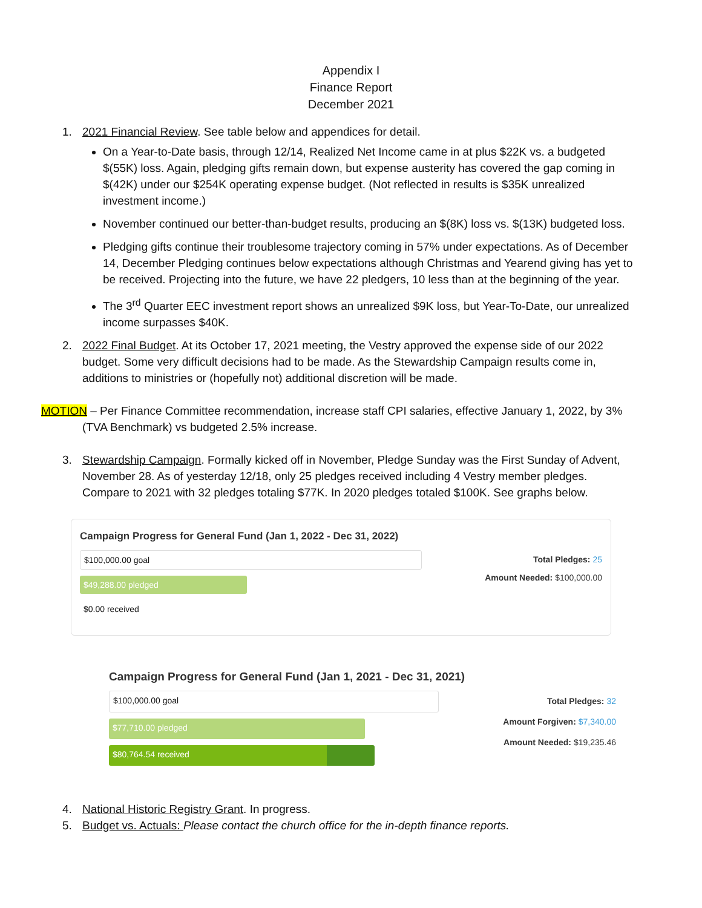Appendix I
Finance Report
December 2021
1. 2021 Financial Review. See table below and appendices for detail.
On a Year-to-Date basis, through 12/14, Realized Net Income came in at plus $22K vs. a budgeted $(55K) loss. Again, pledging gifts remain down, but expense austerity has covered the gap coming in $(42K) under our $254K operating expense budget. (Not reflected in results is $35K unrealized investment income.)
November continued our better-than-budget results, producing an $(8K) loss vs. $(13K) budgeted loss.
Pledging gifts continue their troublesome trajectory coming in 57% under expectations. As of December 14, December Pledging continues below expectations although Christmas and Yearend giving has yet to be received. Projecting into the future, we have 22 pledgers, 10 less than at the beginning of the year.
The 3<sup>rd</sup> Quarter EEC investment report shows an unrealized $9K loss, but Year-To-Date, our unrealized income surpasses $40K.
2. 2022 Final Budget. At its October 17, 2021 meeting, the Vestry approved the expense side of our 2022 budget. Some very difficult decisions had to be made. As the Stewardship Campaign results come in, additions to ministries or (hopefully not) additional discretion will be made.
MOTION – Per Finance Committee recommendation, increase staff CPI salaries, effective January 1, 2022, by 3%
(TVA Benchmark) vs budgeted 2.5% increase.
3. Stewardship Campaign. Formally kicked off in November, Pledge Sunday was the First Sunday of Advent, November 28. As of yesterday 12/18, only 25 pledges received including 4 Vestry member pledges. Compare to 2021 with 32 pledges totaling $77K. In 2020 pledges totaled $100K. See graphs below.
Campaign Progress for General Fund (Jan 1, 2022 - Dec 31, 2022)
$100,000.00 goal
$49,288.00 pledged
$0.00 received
Total Pledges: 25
Amount Needed: $100,000.00
Campaign Progress for General Fund (Jan 1, 2021 - Dec 31, 2021)
$100,000.00 goal
$77,710.00 pledged
$80,764.54 received
Total Pledges: 32
Amount Forgiven: $7,340.00
Amount Needed: $19,235.46
4. National Historic Registry Grant. In progress.
5. Budget vs. Actuals: Please contact the church office for the in-depth finance reports.